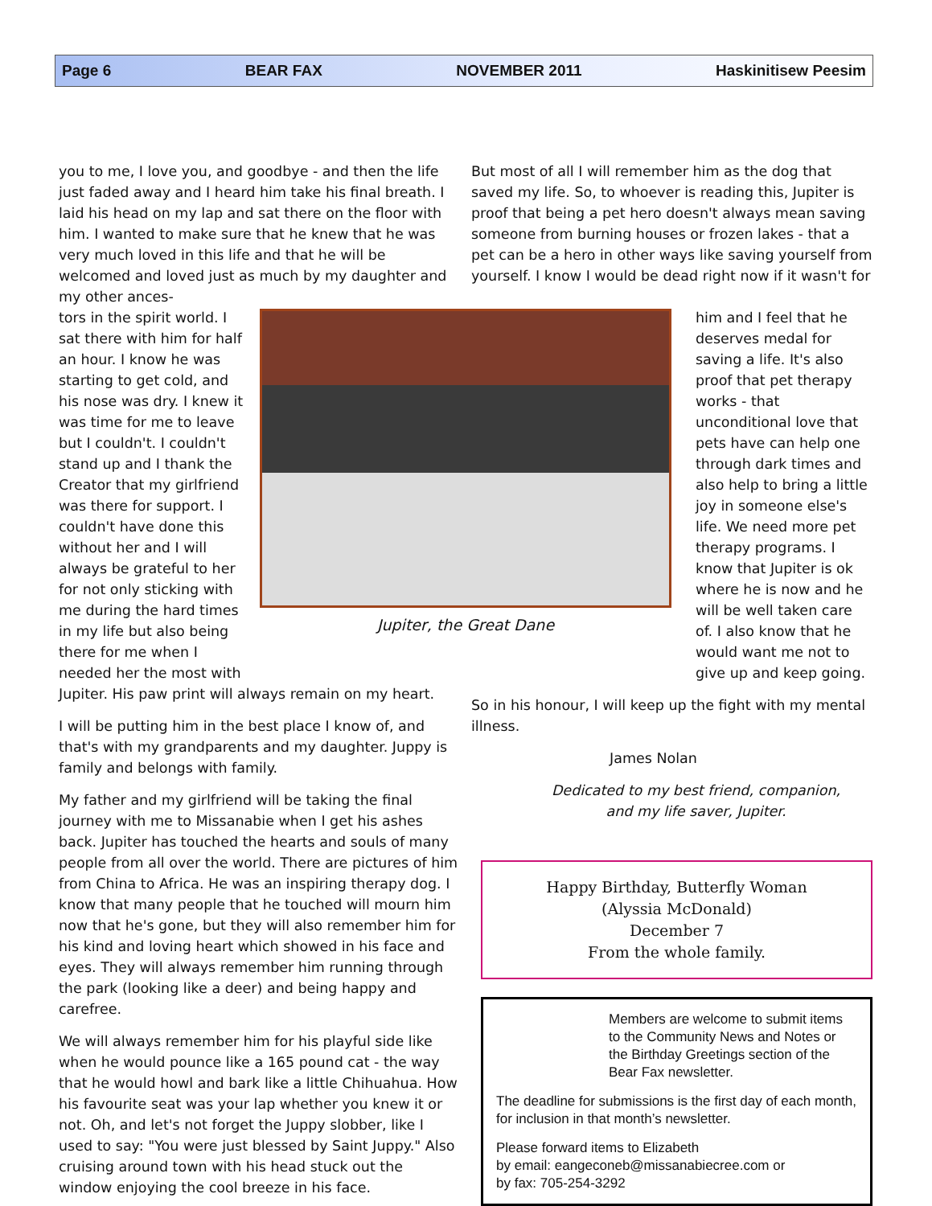Page 6 BEAR FAX NOVEMBER 2011 Haskinitisew Peesim
you to me, I love you, and goodbye - and then the life just faded away and I heard him take his final breath. I laid his head on my lap and sat there on the floor with him. I wanted to make sure that he knew that he was very much loved in this life and that he will be welcomed and loved just as much by my daughter and my other ances-
But most of all I will remember him as the dog that saved my life. So, to whoever is reading this, Jupiter is proof that being a pet hero doesn't always mean saving someone from burning houses or frozen lakes - that a pet can be a hero in other ways like saving yourself from yourself. I know I would be dead right now if it wasn't for
tors in the spirit world. I sat there with him for half an hour. I know he was starting to get cold, and his nose was dry. I knew it was time for me to leave but I couldn't. I couldn't stand up and I thank the Creator that my girlfriend was there for support. I couldn't have done this without her and I will always be grateful to her for not only sticking with me during the hard times in my life but also being there for me when I needed her the most with
Jupiter, the Great Dane
him and I feel that he deserves medal for saving a life. It's also proof that pet therapy works - that unconditional love that pets have can help one through dark times and also help to bring a little joy in someone else's life. We need more pet therapy programs. I know that Jupiter is ok where he is now and he will be well taken care of. I also know that he would want me not to give up and keep going.
Jupiter. His paw print will always remain on my heart.
I will be putting him in the best place I know of, and that's with my grandparents and my daughter. Juppy is family and belongs with family.
My father and my girlfriend will be taking the final journey with me to Missanabie when I get his ashes back. Jupiter has touched the hearts and souls of many people from all over the world. There are pictures of him from China to Africa. He was an inspiring therapy dog. I know that many people that he touched will mourn him now that he's gone, but they will also remember him for his kind and loving heart which showed in his face and eyes. They will always remember him running through the park (looking like a deer) and being happy and carefree.
We will always remember him for his playful side like when he would pounce like a 165 pound cat - the way that he would howl and bark like a little Chihuahua. How his favourite seat was your lap whether you knew it or not. Oh, and let's not forget the Juppy slobber, like I used to say: "You were just blessed by Saint Juppy." Also cruising around town with his head stuck out the window enjoying the cool breeze in his face.
So in his honour, I will keep up the fight with my mental illness.
James Nolan
Dedicated to my best friend, companion,
and my life saver, Jupiter.
Happy Birthday, Butterfly Woman
(Alyssia McDonald)
December 7
From the whole family.
Members are welcome to submit items to the Community News and Notes or the Birthday Greetings section of the Bear Fax newsletter.
The deadline for submissions is the first day of each month, for inclusion in that month’s newsletter.
Please forward items to Elizabeth
by email: eangeconeb@missanabiecree.com or
by fax: 705-254-3292